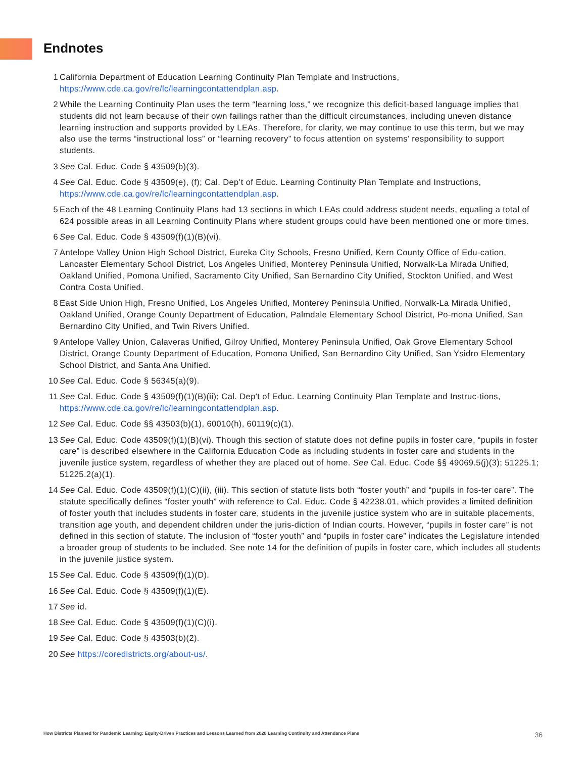Endnotes
1 California Department of Education Learning Continuity Plan Template and Instructions, https://www.cde.ca.gov/re/lc/learningcontattendplan.asp.
2 While the Learning Continuity Plan uses the term “learning loss,” we recognize this deficit-based language implies that students did not learn because of their own failings rather than the difficult circumstances, including uneven distance learning instruction and supports provided by LEAs. Therefore, for clarity, we may continue to use this term, but we may also use the terms “instructional loss” or “learning recovery” to focus attention on systems’ responsibility to support students.
3 See Cal. Educ. Code § 43509(b)(3).
4 See Cal. Educ. Code § 43509(e), (f); Cal. Dep’t of Educ. Learning Continuity Plan Template and Instructions, https://www.cde.ca.gov/re/lc/learningcontattendplan.asp.
5 Each of the 48 Learning Continuity Plans had 13 sections in which LEAs could address student needs, equaling a total of 624 possible areas in all Learning Continuity Plans where student groups could have been mentioned one or more times.
6 See Cal. Educ. Code § 43509(f)(1)(B)(vi).
7 Antelope Valley Union High School District, Eureka City Schools, Fresno Unified, Kern County Office of Edu-cation, Lancaster Elementary School District, Los Angeles Unified, Monterey Peninsula Unified, Norwalk-La Mirada Unified, Oakland Unified, Pomona Unified, Sacramento City Unified, San Bernardino City Unified, Stockton Unified, and West Contra Costa Unified.
8 East Side Union High, Fresno Unified, Los Angeles Unified, Monterey Peninsula Unified, Norwalk-La Mirada Unified, Oakland Unified, Orange County Department of Education, Palmdale Elementary School District, Po-mona Unified, San Bernardino City Unified, and Twin Rivers Unified.
9 Antelope Valley Union, Calaveras Unified, Gilroy Unified, Monterey Peninsula Unified, Oak Grove Elementary School District, Orange County Department of Education, Pomona Unified, San Bernardino City Unified, San Ysidro Elementary School District, and Santa Ana Unified.
10 See Cal. Educ. Code § 56345(a)(9).
11 See Cal. Educ. Code § 43509(f)(1)(B)(ii); Cal. Dep't of Educ. Learning Continuity Plan Template and Instruc-tions, https://www.cde.ca.gov/re/lc/learningcontattendplan.asp.
12 See Cal. Educ. Code §§ 43503(b)(1), 60010(h), 60119(c)(1).
13 See Cal. Educ. Code 43509(f)(1)(B)(vi). Though this section of statute does not define pupils in foster care, “pupils in foster care” is described elsewhere in the California Education Code as including students in foster care and students in the juvenile justice system, regardless of whether they are placed out of home. See Cal. Educ. Code §§ 49069.5(j)(3); 51225.1; 51225.2(a)(1).
14 See Cal. Educ. Code 43509(f)(1)(C)(ii), (iii). This section of statute lists both “foster youth” and “pupils in fos-ter care”. The statute specifically defines “foster youth” with reference to Cal. Educ. Code § 42238.01, which provides a limited definition of foster youth that includes students in foster care, students in the juvenile justice system who are in suitable placements, transition age youth, and dependent children under the juris-diction of Indian courts. However, “pupils in foster care” is not defined in this section of statute. The inclusion of “foster youth” and “pupils in foster care” indicates the Legislature intended a broader group of students to be included. See note 14 for the definition of pupils in foster care, which includes all students in the juvenile justice system.
15 See Cal. Educ. Code § 43509(f)(1)(D).
16 See Cal. Educ. Code § 43509(f)(1)(E).
17 See id.
18 See Cal. Educ. Code § 43509(f)(1)(C)(i).
19 See Cal. Educ. Code § 43503(b)(2).
20 See https://coredistricts.org/about-us/.
How Districts Planned for Pandemic Learning: Equity-Driven Practices and Lessons Learned from 2020 Learning Continuity and Attendance Plans 36